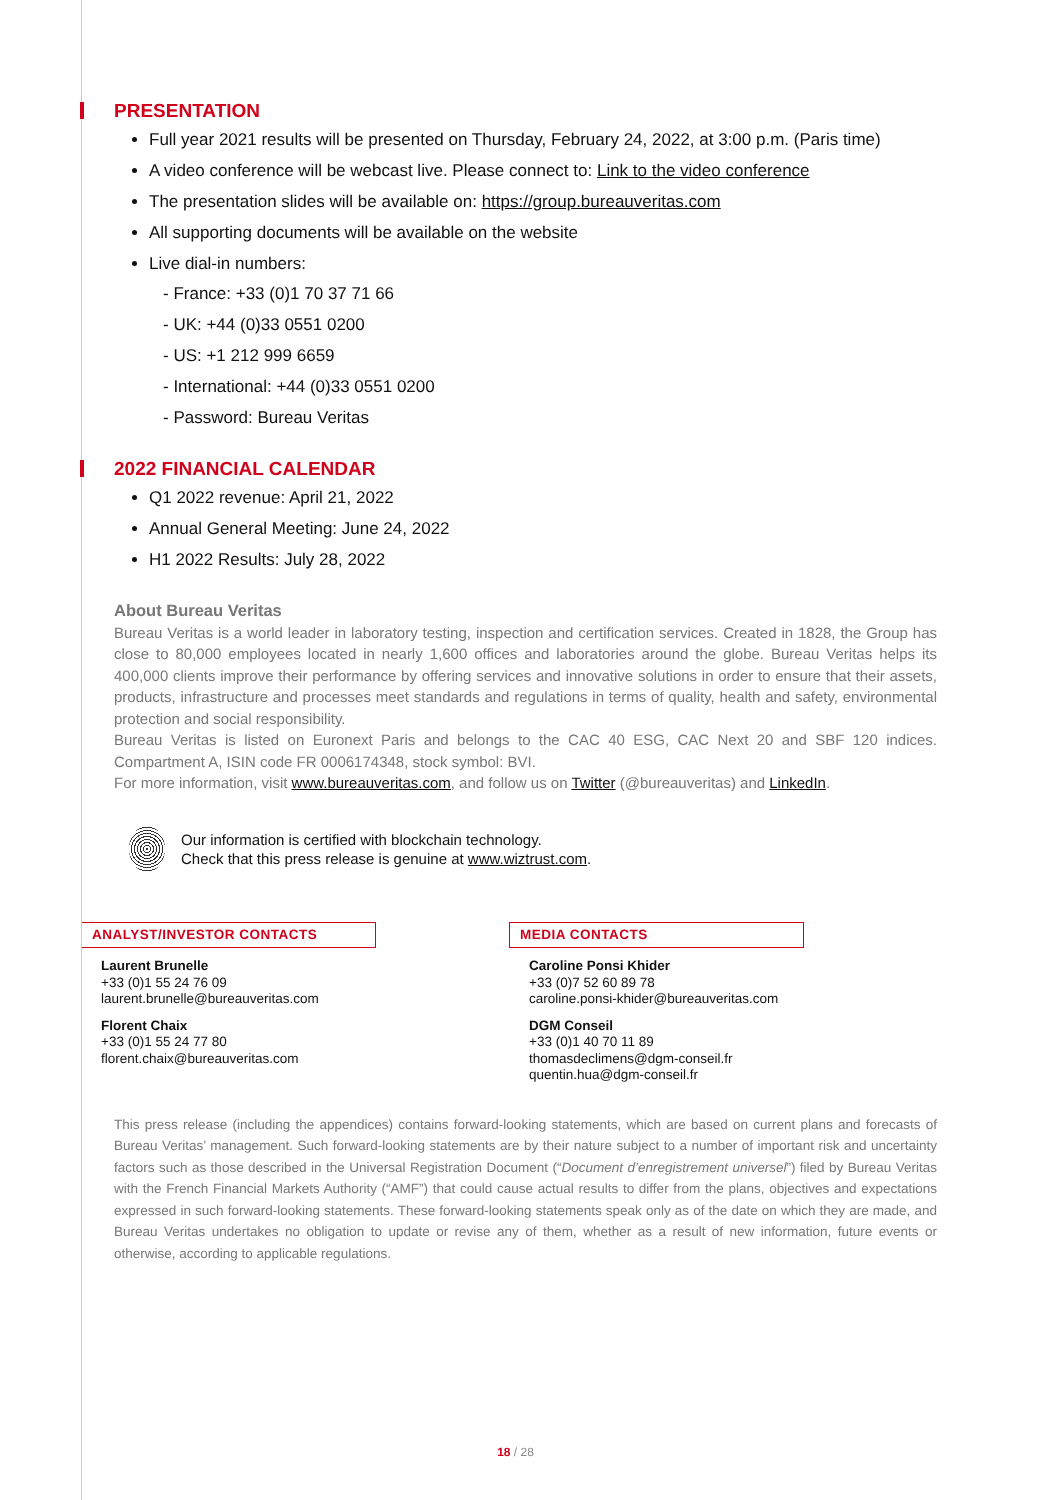PRESENTATION
Full year 2021 results will be presented on Thursday, February 24, 2022, at 3:00 p.m. (Paris time)
A video conference will be webcast live. Please connect to: Link to the video conference
The presentation slides will be available on: https://group.bureauveritas.com
All supporting documents will be available on the website
Live dial-in numbers:
- France: +33 (0)1 70 37 71 66
- UK: +44 (0)33 0551 0200
- US: +1 212 999 6659
- International: +44 (0)33 0551 0200
- Password: Bureau Veritas
2022 FINANCIAL CALENDAR
Q1 2022 revenue: April 21, 2022
Annual General Meeting: June 24, 2022
H1 2022 Results: July 28, 2022
About Bureau Veritas
Bureau Veritas is a world leader in laboratory testing, inspection and certification services. Created in 1828, the Group has close to 80,000 employees located in nearly 1,600 offices and laboratories around the globe. Bureau Veritas helps its 400,000 clients improve their performance by offering services and innovative solutions in order to ensure that their assets, products, infrastructure and processes meet standards and regulations in terms of quality, health and safety, environmental protection and social responsibility.
Bureau Veritas is listed on Euronext Paris and belongs to the CAC 40 ESG, CAC Next 20 and SBF 120 indices. Compartment A, ISIN code FR 0006174348, stock symbol: BVI.
For more information, visit www.bureauveritas.com, and follow us on Twitter (@bureauveritas) and LinkedIn.
Our information is certified with blockchain technology.
Check that this press release is genuine at www.wiztrust.com.
ANALYST/INVESTOR CONTACTS
Laurent Brunelle
+33 (0)1 55 24 76 09
laurent.brunelle@bureauveritas.com
Florent Chaix
+33 (0)1 55 24 77 80
florent.chaix@bureauveritas.com
MEDIA CONTACTS
Caroline Ponsi Khider
+33 (0)7 52 60 89 78
caroline.ponsi-khider@bureauveritas.com
DGM Conseil
+33 (0)1 40 70 11 89
thomasdeclimens@dgm-conseil.fr
quentin.hua@dgm-conseil.fr
This press release (including the appendices) contains forward-looking statements, which are based on current plans and forecasts of Bureau Veritas’ management. Such forward-looking statements are by their nature subject to a number of important risk and uncertainty factors such as those described in the Universal Registration Document (“Document d’enregistrement universel”) filed by Bureau Veritas with the French Financial Markets Authority (“AMF”) that could cause actual results to differ from the plans, objectives and expectations expressed in such forward-looking statements. These forward-looking statements speak only as of the date on which they are made, and Bureau Veritas undertakes no obligation to update or revise any of them, whether as a result of new information, future events or otherwise, according to applicable regulations.
18 / 28